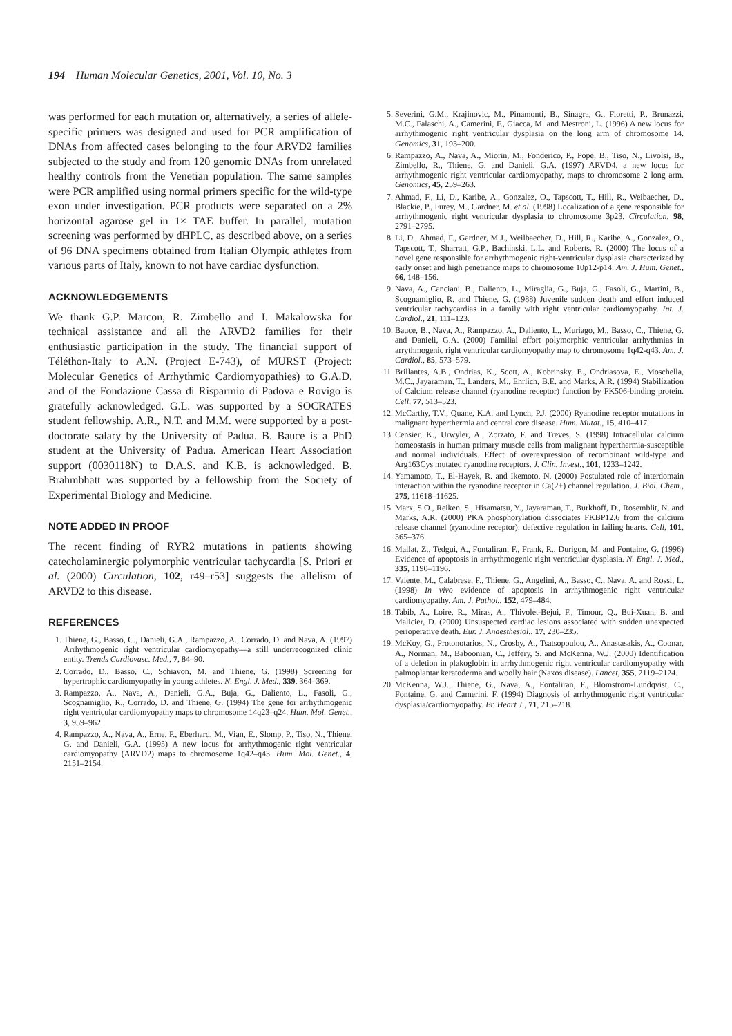194 Human Molecular Genetics, 2001, Vol. 10, No. 3
was performed for each mutation or, alternatively, a series of allele-specific primers was designed and used for PCR amplification of DNAs from affected cases belonging to the four ARVD2 families subjected to the study and from 120 genomic DNAs from unrelated healthy controls from the Venetian population. The same samples were PCR amplified using normal primers specific for the wild-type exon under investigation. PCR products were separated on a 2% horizontal agarose gel in 1× TAE buffer. In parallel, mutation screening was performed by dHPLC, as described above, on a series of 96 DNA specimens obtained from Italian Olympic athletes from various parts of Italy, known to not have cardiac dysfunction.
ACKNOWLEDGEMENTS
We thank G.P. Marcon, R. Zimbello and I. Makalowska for technical assistance and all the ARVD2 families for their enthusiastic participation in the study. The financial support of Téléthon-Italy to A.N. (Project E-743), of MURST (Project: Molecular Genetics of Arrhythmic Cardiomyopathies) to G.A.D. and of the Fondazione Cassa di Risparmio di Padova e Rovigo is gratefully acknowledged. G.L. was supported by a SOCRATES student fellowship. A.R., N.T. and M.M. were supported by a post-doctorate salary by the University of Padua. B. Bauce is a PhD student at the University of Padua. American Heart Association support (0030118N) to D.A.S. and K.B. is acknowledged. B. Brahmbhatt was supported by a fellowship from the Society of Experimental Biology and Medicine.
NOTE ADDED IN PROOF
The recent finding of RYR2 mutations in patients showing catecholaminergic polymorphic ventricular tachycardia [S. Priori et al. (2000) Circulation, 102, r49–r53] suggests the allelism of ARVD2 to this disease.
REFERENCES
1. Thiene, G., Basso, C., Danieli, G.A., Rampazzo, A., Corrado, D. and Nava, A. (1997) Arrhythmogenic right ventricular cardiomyopathy—a still underrecognized clinic entity. Trends Cardiovasc. Med., 7, 84–90.
2. Corrado, D., Basso, C., Schiavon, M. and Thiene, G. (1998) Screening for hypertrophic cardiomyopathy in young athletes. N. Engl. J. Med., 339, 364–369.
3. Rampazzo, A., Nava, A., Danieli, G.A., Buja, G., Daliento, L., Fasoli, G., Scognamiglio, R., Corrado, D. and Thiene, G. (1994) The gene for arrhythmogenic right ventricular cardiomyopathy maps to chromosome 14q23–q24. Hum. Mol. Genet., 3, 959–962.
4. Rampazzo, A., Nava, A., Erne, P., Eberhard, M., Vian, E., Slomp, P., Tiso, N., Thiene, G. and Danieli, G.A. (1995) A new locus for arrhythmogenic right ventricular cardiomyopathy (ARVD2) maps to chromosome 1q42–q43. Hum. Mol. Genet., 4, 2151–2154.
5. Severini, G.M., Krajinovic, M., Pinamonti, B., Sinagra, G., Fioretti, P., Brunazzi, M.C., Falaschi, A., Camerini, F., Giacca, M. and Mestroni, L. (1996) A new locus for arrhythmogenic right ventricular dysplasia on the long arm of chromosome 14. Genomics, 31, 193–200.
6. Rampazzo, A., Nava, A., Miorin, M., Fonderico, P., Pope, B., Tiso, N., Livolsi, B., Zimbello, R., Thiene, G. and Danieli, G.A. (1997) ARVD4, a new locus for arrhythmogenic right ventricular cardiomyopathy, maps to chromosome 2 long arm. Genomics, 45, 259–263.
7. Ahmad, F., Li, D., Karibe, A., Gonzalez, O., Tapscott, T., Hill, R., Weibaecher, D., Blackie, P., Furey, M., Gardner, M. et al. (1998) Localization of a gene responsible for arrhythmogenic right ventricular dysplasia to chromosome 3p23. Circulation, 98, 2791–2795.
8. Li, D., Ahmad, F., Gardner, M.J., Weilbaecher, D., Hill, R., Karibe, A., Gonzalez, O., Tapscott, T., Sharratt, G.P., Bachinski, L.L. and Roberts, R. (2000) The locus of a novel gene responsible for arrhythmogenic right-ventricular dysplasia characterized by early onset and high penetrance maps to chromosome 10p12-p14. Am. J. Hum. Genet., 66, 148–156.
9. Nava, A., Canciani, B., Daliento, L., Miraglia, G., Buja, G., Fasoli, G., Martini, B., Scognamiglio, R. and Thiene, G. (1988) Juvenile sudden death and effort induced ventricular tachycardias in a family with right ventricular cardiomyopathy. Int. J. Cardiol., 21, 111–123.
10. Bauce, B., Nava, A., Rampazzo, A., Daliento, L., Muriago, M., Basso, C., Thiene, G. and Danieli, G.A. (2000) Familial effort polymorphic ventricular arrhythmias in arrythmogenic right ventricular cardiomyopathy map to chromosome 1q42-q43. Am. J. Cardiol., 85, 573–579.
11. Brillantes, A.B., Ondrias, K., Scott, A., Kobrinsky, E., Ondriasova, E., Moschella, M.C., Jayaraman, T., Landers, M., Ehrlich, B.E. and Marks, A.R. (1994) Stabilization of Calcium release channel (ryanodine receptor) function by FK506-binding protein. Cell, 77, 513–523.
12. McCarthy, T.V., Quane, K.A. and Lynch, P.J. (2000) Ryanodine receptor mutations in malignant hyperthermia and central core disease. Hum. Mutat., 15, 410–417.
13. Censier, K., Urwyler, A., Zorzato, F. and Treves, S. (1998) Intracellular calcium homeostasis in human primary muscle cells from malignant hyperthermia-susceptible and normal individuals. Effect of overexpression of recombinant wild-type and Arg163Cys mutated ryanodine receptors. J. Clin. Invest., 101, 1233–1242.
14. Yamamoto, T., El-Hayek, R. and Ikemoto, N. (2000) Postulated role of interdomain interaction within the ryanodine receptor in Ca(2+) channel regulation. J. Biol. Chem., 275, 11618–11625.
15. Marx, S.O., Reiken, S., Hisamatsu, Y., Jayaraman, T., Burkhoff, D., Rosemblit, N. and Marks, A.R. (2000) PKA phosphorylation dissociates FKBP12.6 from the calcium release channel (ryanodine receptor): defective regulation in failing hearts. Cell, 101, 365–376.
16. Mallat, Z., Tedgui, A., Fontaliran, F., Frank, R., Durigon, M. and Fontaine, G. (1996) Evidence of apoptosis in arrhythmogenic right ventricular dysplasia. N. Engl. J. Med., 335, 1190–1196.
17. Valente, M., Calabrese, F., Thiene, G., Angelini, A., Basso, C., Nava, A. and Rossi, L. (1998) In vivo evidence of apoptosis in arrhythmogenic right ventricular cardiomyopathy. Am. J. Pathol., 152, 479–484.
18. Tabib, A., Loire, R., Miras, A., Thivolet-Bejui, F., Timour, Q., Bui-Xuan, B. and Malicier, D. (2000) Unsuspected cardiac lesions associated with sudden unexpected perioperative death. Eur. J. Anaesthesiol., 17, 230–235.
19. McKoy, G., Protonotarios, N., Crosby, A., Tsatsopoulou, A., Anastasakis, A., Coonar, A., Norman, M., Baboonian, C., Jeffery, S. and McKenna, W.J. (2000) Identification of a deletion in plakoglobin in arrhythmogenic right ventricular cardiomyopathy with palmoplantar keratoderma and woolly hair (Naxos disease). Lancet, 355, 2119–2124.
20. McKenna, W.J., Thiene, G., Nava, A., Fontaliran, F., Blomstrom-Lundqvist, C., Fontaine, G. and Camerini, F. (1994) Diagnosis of arrhythmogenic right ventricular dysplasia/cardiomyopathy. Br. Heart J., 71, 215–218.